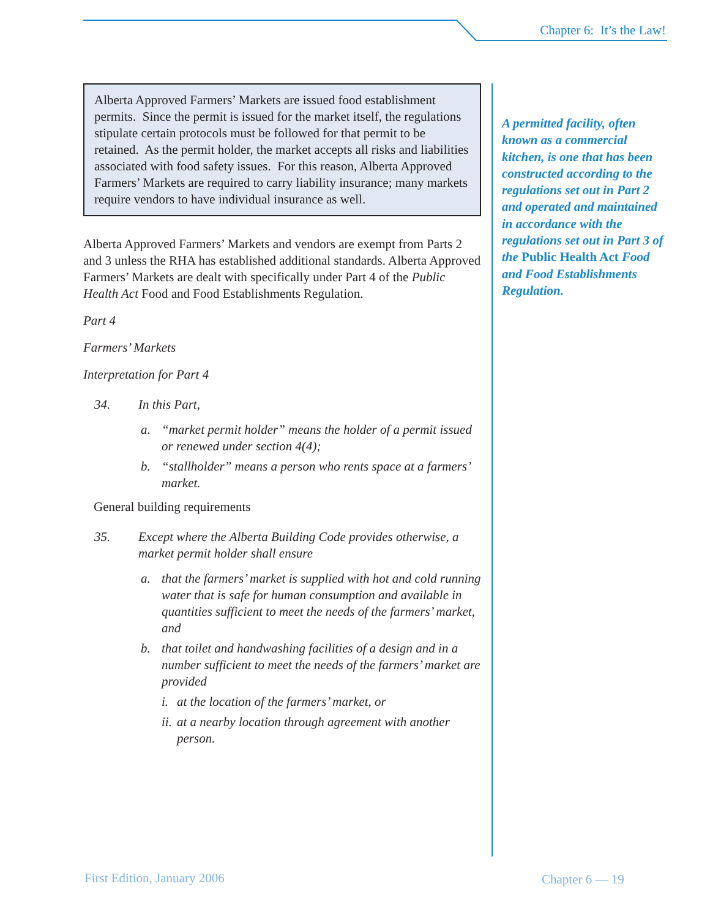Chapter 6: It’s the Law!
Alberta Approved Farmers’ Markets are issued food establishment permits. Since the permit is issued for the market itself, the regulations stipulate certain protocols must be followed for that permit to be retained. As the permit holder, the market accepts all risks and liabilities associated with food safety issues. For this reason, Alberta Approved Farmers’ Markets are required to carry liability insurance; many markets require vendors to have individual insurance as well.
Alberta Approved Farmers’ Markets and vendors are exempt from Parts 2 and 3 unless the RHA has established additional standards. Alberta Approved Farmers’ Markets are dealt with specifically under Part 4 of the Public Health Act Food and Food Establishments Regulation.
Part 4
Farmers’ Markets
Interpretation for Part 4
34. In this Part,
a. “market permit holder” means the holder of a permit issued or renewed under section 4(4);
b. “stallholder” means a person who rents space at a farmers’ market.
General building requirements
35. Except where the Alberta Building Code provides otherwise, a market permit holder shall ensure
a. that the farmers’ market is supplied with hot and cold running water that is safe for human consumption and available in quantities sufficient to meet the needs of the farmers’ market, and
b. that toilet and handwashing facilities of a design and in a number sufficient to meet the needs of the farmers’ market are provided
i. at the location of the farmers’ market, or
ii. at a nearby location through agreement with another person.
A permitted facility, often known as a commercial kitchen, is one that has been constructed according to the regulations set out in Part 2 and operated and maintained in accordance with the regulations set out in Part 3 of the Public Health Act Food and Food Establishments Regulation.
First Edition, January 2006 Chapter 6 — 19